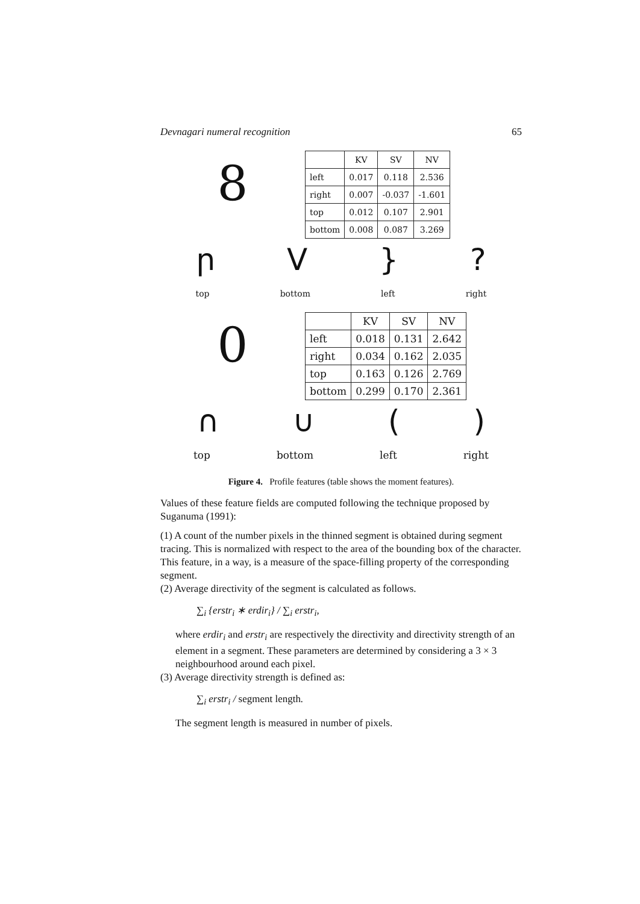Devnagari numeral recognition 65
8
| | KV | SV | NV |
| --- | --- | --- | --- |
| left | 0.017 | 0.118 | 2.536 |
| right | 0.007 | -0.037 | -1.601 |
| top | 0.012 | 0.107 | 2.901 |
| bottom | 0.008 | 0.087 | 3.269 |
րV }?
top bottom left right
0
| | KV | SV | NV |
| --- | --- | --- | --- |
| left | 0.018 | 0.131 | 2.642 |
| right | 0.034 | 0.162 | 2.035 |
| top | 0.163 | 0.126 | 2.769 |
| bottom | 0.299 | 0.170 | 2.361 |
∩ ∪ ()
top bottom left right
Figure 4. Profile features (table shows the moment features).
Values of these feature fields are computed following the technique proposed by Suganuma (1991):
(1) A count of the number pixels in the thinned segment is obtained during segment tracing. This is normalized with respect to the area of the bounding box of the character. This feature, in a way, is a measure of the space-filling property of the corresponding segment.
(2) Average directivity of the segment is calculated as follows.
∑<sub>i</sub> {erstr<sub>i</sub> ∗ erdir<sub>i</sub>} / ∑<sub>i</sub> erstr<sub>i</sub>,
where erdir<sub>i</sub> and erstr<sub>i</sub> are respectively the directivity and directivity strength of an element in a segment. These parameters are determined by considering a 3 × 3 neighbourhood around each pixel.
(3) Average directivity strength is defined as:
∑<sub>i</sub> erstr<sub>i</sub> / segment length.
The segment length is measured in number of pixels.